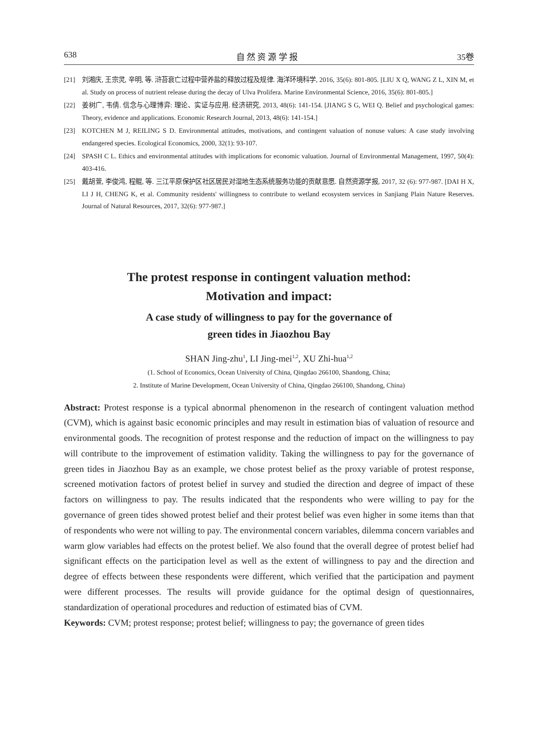638 自 然 资 源 学 报 35卷
[21] 刘湘庆, 王宗灵, 辛明, 等. 浒苔衰亡过程中营养盐的释放过程及规律. 海洋环境科学, 2016, 35(6): 801-805. [LIU X Q, WANG Z L, XIN M, et al. Study on process of nutrient release during the decay of Ulva Prolifera. Marine Environmental Science, 2016, 35(6): 801-805.]
[22] 姜树广, 韦倩. 信念与心理博弈: 理论、实证与应用. 经济研究, 2013, 48(6): 141-154. [JIANG S G, WEI Q. Belief and psychological games: Theory, evidence and applications. Economic Research Journal, 2013, 48(6): 141-154.]
[23] KOTCHEN M J, REILING S D. Environmental attitudes, motivations, and contingent valuation of nonuse values: A case study involving endangered species. Ecological Economics, 2000, 32(1): 93-107.
[24] SPASH C L. Ethics and environmental attitudes with implications for economic valuation. Journal of Environmental Management, 1997, 50(4): 403-416.
[25] 戴胡萱, 李俊鸿, 程鲲, 等. 三江平原保护区社区居民对湿地生态系统服务功能的贡献意愿. 自然资源学报, 2017, 32 (6): 977-987. [DAI H X, LI J H, CHENG K, et al. Community residents' willingness to contribute to wetland ecosystem services in Sanjiang Plain Nature Reserves. Journal of Natural Resources, 2017, 32(6): 977-987.]
The protest response in contingent valuation method:
Motivation and impact:
A case study of willingness to pay for the governance of
green tides in Jiaozhou Bay
SHAN Jing-zhu<sup>1</sup>, LI Jing-mei<sup>1,2</sup>, XU Zhi-hua<sup>1,2</sup>
(1. School of Economics, Ocean University of China, Qingdao 266100, Shandong, China;
2. Institute of Marine Development, Ocean University of China, Qingdao 266100, Shandong, China)
Abstract: Protest response is a typical abnormal phenomenon in the research of contingent valuation method (CVM), which is against basic economic principles and may result in estimation bias of valuation of resource and environmental goods. The recognition of protest response and the reduction of impact on the willingness to pay will contribute to the improvement of estimation validity. Taking the willingness to pay for the governance of green tides in Jiaozhou Bay as an example, we chose protest belief as the proxy variable of protest response, screened motivation factors of protest belief in survey and studied the direction and degree of impact of these factors on willingness to pay. The results indicated that the respondents who were willing to pay for the governance of green tides showed protest belief and their protest belief was even higher in some items than that of respondents who were not willing to pay. The environmental concern variables, dilemma concern variables and warm glow variables had effects on the protest belief. We also found that the overall degree of protest belief had significant effects on the participation level as well as the extent of willingness to pay and the direction and degree of effects between these respondents were different, which verified that the participation and payment were different processes. The results will provide guidance for the optimal design of questionnaires, standardization of operational procedures and reduction of estimated bias of CVM.
Keywords: CVM; protest response; protest belief; willingness to pay; the governance of green tides